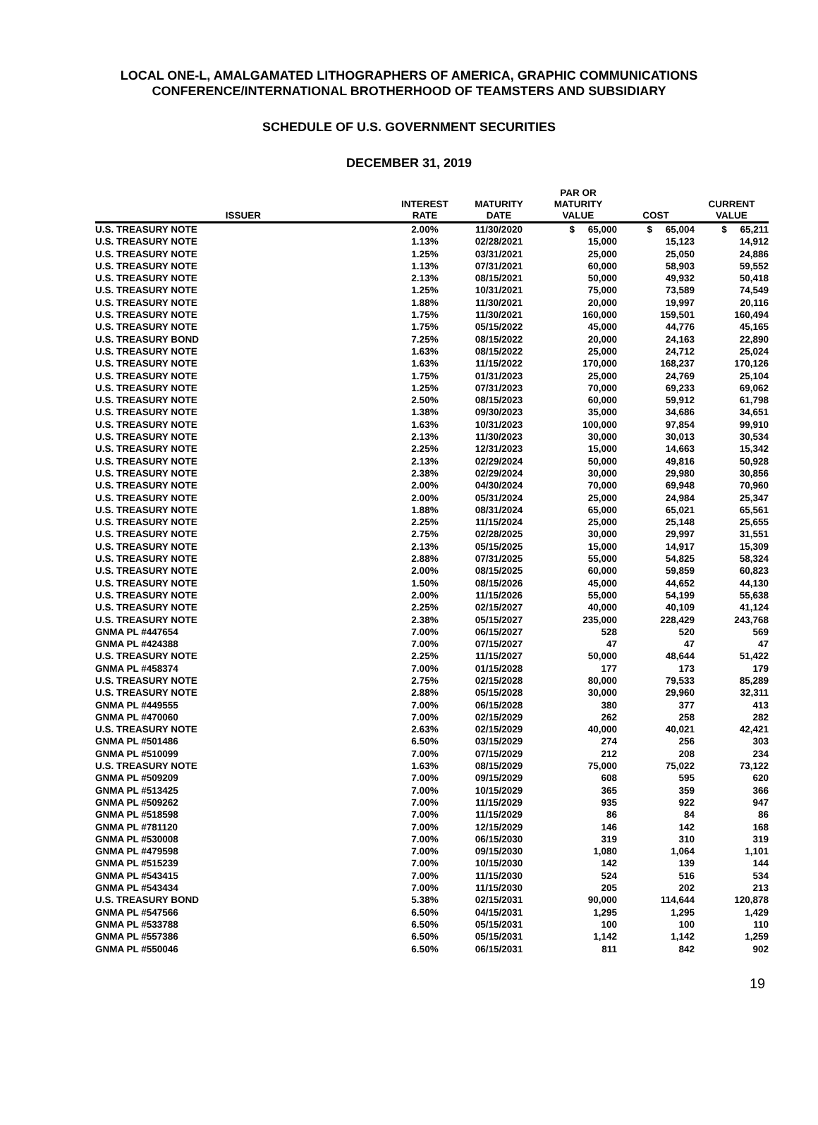LOCAL ONE-L, AMALGAMATED LITHOGRAPHERS OF AMERICA, GRAPHIC COMMUNICATIONS
CONFERENCE/INTERNATIONAL BROTHERHOOD OF TEAMSTERS AND SUBSIDIARY
SCHEDULE OF U.S. GOVERNMENT SECURITIES
DECEMBER 31, 2019
| ISSUER | INTEREST RATE | MATURITY DATE | PAR OR MATURITY VALUE | COST | CURRENT VALUE |
| --- | --- | --- | --- | --- | --- |
| U.S. TREASURY NOTE | 2.00% | 11/30/2020 | $ 65,000 | $ 65,004 | $ 65,211 |
| U.S. TREASURY NOTE | 1.13% | 02/28/2021 | 15,000 | 15,123 | 14,912 |
| U.S. TREASURY NOTE | 1.25% | 03/31/2021 | 25,000 | 25,050 | 24,886 |
| U.S. TREASURY NOTE | 1.13% | 07/31/2021 | 60,000 | 58,903 | 59,552 |
| U.S. TREASURY NOTE | 2.13% | 08/15/2021 | 50,000 | 49,932 | 50,418 |
| U.S. TREASURY NOTE | 1.25% | 10/31/2021 | 75,000 | 73,589 | 74,549 |
| U.S. TREASURY NOTE | 1.88% | 11/30/2021 | 20,000 | 19,997 | 20,116 |
| U.S. TREASURY NOTE | 1.75% | 11/30/2021 | 160,000 | 159,501 | 160,494 |
| U.S. TREASURY NOTE | 1.75% | 05/15/2022 | 45,000 | 44,776 | 45,165 |
| U.S. TREASURY BOND | 7.25% | 08/15/2022 | 20,000 | 24,163 | 22,890 |
| U.S. TREASURY NOTE | 1.63% | 08/15/2022 | 25,000 | 24,712 | 25,024 |
| U.S. TREASURY NOTE | 1.63% | 11/15/2022 | 170,000 | 168,237 | 170,126 |
| U.S. TREASURY NOTE | 1.75% | 01/31/2023 | 25,000 | 24,769 | 25,104 |
| U.S. TREASURY NOTE | 1.25% | 07/31/2023 | 70,000 | 69,233 | 69,062 |
| U.S. TREASURY NOTE | 2.50% | 08/15/2023 | 60,000 | 59,912 | 61,798 |
| U.S. TREASURY NOTE | 1.38% | 09/30/2023 | 35,000 | 34,686 | 34,651 |
| U.S. TREASURY NOTE | 1.63% | 10/31/2023 | 100,000 | 97,854 | 99,910 |
| U.S. TREASURY NOTE | 2.13% | 11/30/2023 | 30,000 | 30,013 | 30,534 |
| U.S. TREASURY NOTE | 2.25% | 12/31/2023 | 15,000 | 14,663 | 15,342 |
| U.S. TREASURY NOTE | 2.13% | 02/29/2024 | 50,000 | 49,816 | 50,928 |
| U.S. TREASURY NOTE | 2.38% | 02/29/2024 | 30,000 | 29,980 | 30,856 |
| U.S. TREASURY NOTE | 2.00% | 04/30/2024 | 70,000 | 69,948 | 70,960 |
| U.S. TREASURY NOTE | 2.00% | 05/31/2024 | 25,000 | 24,984 | 25,347 |
| U.S. TREASURY NOTE | 1.88% | 08/31/2024 | 65,000 | 65,021 | 65,561 |
| U.S. TREASURY NOTE | 2.25% | 11/15/2024 | 25,000 | 25,148 | 25,655 |
| U.S. TREASURY NOTE | 2.75% | 02/28/2025 | 30,000 | 29,997 | 31,551 |
| U.S. TREASURY NOTE | 2.13% | 05/15/2025 | 15,000 | 14,917 | 15,309 |
| U.S. TREASURY NOTE | 2.88% | 07/31/2025 | 55,000 | 54,825 | 58,324 |
| U.S. TREASURY NOTE | 2.00% | 08/15/2025 | 60,000 | 59,859 | 60,823 |
| U.S. TREASURY NOTE | 1.50% | 08/15/2026 | 45,000 | 44,652 | 44,130 |
| U.S. TREASURY NOTE | 2.00% | 11/15/2026 | 55,000 | 54,199 | 55,638 |
| U.S. TREASURY NOTE | 2.25% | 02/15/2027 | 40,000 | 40,109 | 41,124 |
| U.S. TREASURY NOTE | 2.38% | 05/15/2027 | 235,000 | 228,429 | 243,768 |
| GNMA PL #447654 | 7.00% | 06/15/2027 | 528 | 520 | 569 |
| GNMA PL #424388 | 7.00% | 07/15/2027 | 47 | 47 | 47 |
| U.S. TREASURY NOTE | 2.25% | 11/15/2027 | 50,000 | 48,644 | 51,422 |
| GNMA PL #458374 | 7.00% | 01/15/2028 | 177 | 173 | 179 |
| U.S. TREASURY NOTE | 2.75% | 02/15/2028 | 80,000 | 79,533 | 85,289 |
| U.S. TREASURY NOTE | 2.88% | 05/15/2028 | 30,000 | 29,960 | 32,311 |
| GNMA PL #449555 | 7.00% | 06/15/2028 | 380 | 377 | 413 |
| GNMA PL #470060 | 7.00% | 02/15/2029 | 262 | 258 | 282 |
| U.S. TREASURY NOTE | 2.63% | 02/15/2029 | 40,000 | 40,021 | 42,421 |
| GNMA PL #501486 | 6.50% | 03/15/2029 | 274 | 256 | 303 |
| GNMA PL #510099 | 7.00% | 07/15/2029 | 212 | 208 | 234 |
| U.S. TREASURY NOTE | 1.63% | 08/15/2029 | 75,000 | 75,022 | 73,122 |
| GNMA PL #509209 | 7.00% | 09/15/2029 | 608 | 595 | 620 |
| GNMA PL #513425 | 7.00% | 10/15/2029 | 365 | 359 | 366 |
| GNMA PL #509262 | 7.00% | 11/15/2029 | 935 | 922 | 947 |
| GNMA PL #518598 | 7.00% | 11/15/2029 | 86 | 84 | 86 |
| GNMA PL #781120 | 7.00% | 12/15/2029 | 146 | 142 | 168 |
| GNMA PL #530008 | 7.00% | 06/15/2030 | 319 | 310 | 319 |
| GNMA PL #479598 | 7.00% | 09/15/2030 | 1,080 | 1,064 | 1,101 |
| GNMA PL #515239 | 7.00% | 10/15/2030 | 142 | 139 | 144 |
| GNMA PL #543415 | 7.00% | 11/15/2030 | 524 | 516 | 534 |
| GNMA PL #543434 | 7.00% | 11/15/2030 | 205 | 202 | 213 |
| U.S. TREASURY BOND | 5.38% | 02/15/2031 | 90,000 | 114,644 | 120,878 |
| GNMA PL #547566 | 6.50% | 04/15/2031 | 1,295 | 1,295 | 1,429 |
| GNMA PL #533788 | 6.50% | 05/15/2031 | 100 | 100 | 110 |
| GNMA PL #557386 | 6.50% | 05/15/2031 | 1,142 | 1,142 | 1,259 |
| GNMA PL #550046 | 6.50% | 06/15/2031 | 811 | 842 | 902 |
19